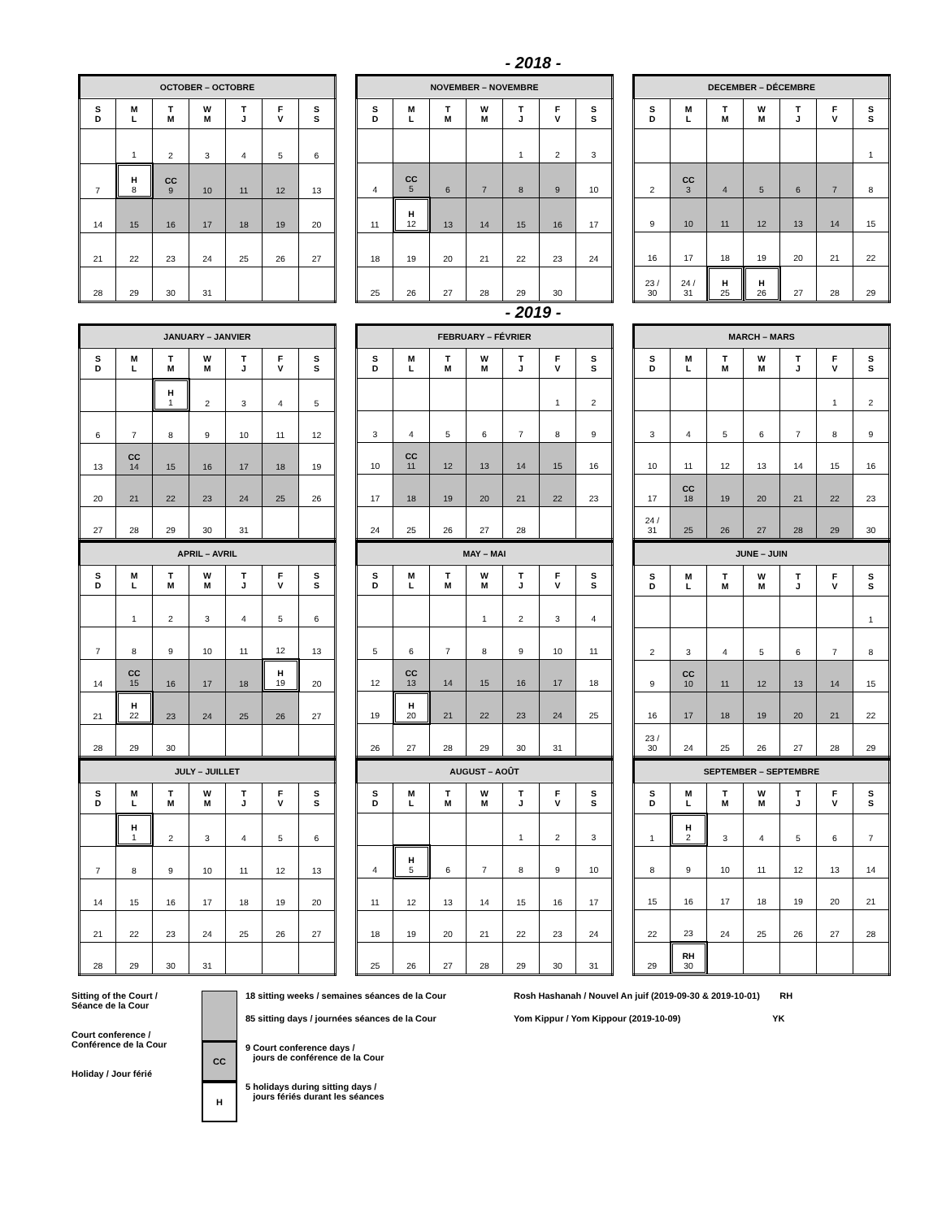- 2018 -
| OCTOBER – OCTOBRE | | | | | | |
| --- | --- | --- | --- | --- | --- | --- |
| S D | M L | T M | W M | T J | F V | S S |
| | 1 | 2 | 3 | 4 | 5 | 6 |
| 7 | H 8 | CC 9 | 10 | 11 | 12 | 13 |
| 14 | 15 | 16 | 17 | 18 | 19 | 20 |
| 21 | 22 | 23 | 24 | 25 | 26 | 27 |
| 28 | 29 | 30 | 31 | | | |
| NOVEMBER – NOVEMBRE | | | | | | |
| --- | --- | --- | --- | --- | --- | --- |
| S D | M L | T M | W M | T J | F V | S S |
| | | | | 1 | 2 | 3 |
| 4 | CC 5 | 6 | 7 | 8 | 9 | 10 |
| 11 | H 12 | 13 | 14 | 15 | 16 | 17 |
| 18 | 19 | 20 | 21 | 22 | 23 | 24 |
| 25 | 26 | 27 | 28 | 29 | 30 | |
| DECEMBER – DÉCEMBRE | | | | | | |
| --- | --- | --- | --- | --- | --- | --- |
| S D | M L | T M | W M | T J | F V | S S |
| | | | | | | 1 |
| 2 | CC 3 | 4 | 5 | 6 | 7 | 8 |
| 9 | 10 | 11 | 12 | 13 | 14 | 15 |
| 16 | 17 | 18 | 19 | 20 | 21 | 22 |
| 23 / 30 | 24 / 31 | H 25 | H 26 | 27 | 28 | 29 |
- 2019 -
| JANUARY – JANVIER | | | | | | |
| --- | --- | --- | --- | --- | --- | --- |
| S D | M L | T M | W M | T J | F V | S S |
| | | H 1 | 2 | 3 | 4 | 5 |
| 6 | 7 | 8 | 9 | 10 | 11 | 12 |
| 13 | CC 14 | 15 | 16 | 17 | 18 | 19 |
| 20 | 21 | 22 | 23 | 24 | 25 | 26 |
| 27 | 28 | 29 | 30 | 31 | | |
| FEBRUARY – FÉVRIER | | | | | | |
| --- | --- | --- | --- | --- | --- | --- |
| S D | M L | T M | W M | T J | F V | S S |
| | | | | | 1 | 2 |
| 3 | 4 | 5 | 6 | 7 | 8 | 9 |
| 10 | CC 11 | 12 | 13 | 14 | 15 | 16 |
| 17 | 18 | 19 | 20 | 21 | 22 | 23 |
| 24 | 25 | 26 | 27 | 28 | | |
| MARCH – MARS | | | | | | |
| --- | --- | --- | --- | --- | --- | --- |
| S D | M L | T M | W M | T J | F V | S S |
| | | | | | 1 | 2 |
| 3 | 4 | 5 | 6 | 7 | 8 | 9 |
| 10 | 11 | 12 | 13 | 14 | 15 | 16 |
| 17 | CC 18 | 19 | 20 | 21 | 22 | 23 |
| 24 / 31 | 25 | 26 | 27 | 28 | 29 | 30 |
| APRIL – AVRIL | | | | | | |
| --- | --- | --- | --- | --- | --- | --- |
| S D | M L | T M | W M | T J | F V | S S |
| | 1 | 2 | 3 | 4 | 5 | 6 |
| 7 | 8 | 9 | 10 | 11 | 12 | 13 |
| 14 | CC 15 | 16 | 17 | 18 | H 19 | 20 |
| 21 | H 22 | 23 | 24 | 25 | 26 | 27 |
| 28 | 29 | 30 | | | | |
| MAY – MAI | | | | | | |
| --- | --- | --- | --- | --- | --- | --- |
| S D | M L | T M | W M | T J | F V | S S |
| | | | 1 | 2 | 3 | 4 |
| 5 | 6 | 7 | 8 | 9 | 10 | 11 |
| 12 | CC 13 | 14 | 15 | 16 | 17 | 18 |
| 19 | H 20 | 21 | 22 | 23 | 24 | 25 |
| 26 | 27 | 28 | 29 | 30 | 31 | |
| JUNE – JUIN | | | | | | |
| --- | --- | --- | --- | --- | --- | --- |
| S D | M L | T M | W M | T J | F V | S S |
| | | | | | | 1 |
| 2 | 3 | 4 | 5 | 6 | 7 | 8 |
| 9 | CC 10 | 11 | 12 | 13 | 14 | 15 |
| 16 | 17 | 18 | 19 | 20 | 21 | 22 |
| 23 / 30 | 24 | 25 | 26 | 27 | 28 | 29 |
| JULY – JUILLET | | | | | | |
| --- | --- | --- | --- | --- | --- | --- |
| S D | M L | T M | W M | T J | F V | S S |
| | H 1 | 2 | 3 | 4 | 5 | 6 |
| 7 | 8 | 9 | 10 | 11 | 12 | 13 |
| 14 | 15 | 16 | 17 | 18 | 19 | 20 |
| 21 | 22 | 23 | 24 | 25 | 26 | 27 |
| 28 | 29 | 30 | 31 | | | |
| AUGUST – AOÛT | | | | | | |
| --- | --- | --- | --- | --- | --- | --- |
| S D | M L | T M | W M | T J | F V | S S |
| | | | | 1 | 2 | 3 |
| 4 | H 5 | 6 | 7 | 8 | 9 | 10 |
| 11 | 12 | 13 | 14 | 15 | 16 | 17 |
| 18 | 19 | 20 | 21 | 22 | 23 | 24 |
| 25 | 26 | 27 | 28 | 29 | 30 | 31 |
| SEPTEMBER – SEPTEMBRE | | | | | | |
| --- | --- | --- | --- | --- | --- | --- |
| S D | M L | T M | W M | T J | F V | S S |
| 1 | H 2 | 3 | 4 | 5 | 6 | 7 |
| 8 | 9 | 10 | 11 | 12 | 13 | 14 |
| 15 | 16 | 17 | 18 | 19 | 20 | 21 |
| 22 | 23 | 24 | 25 | 26 | 27 | 28 |
| 29 | RH 30 | | | | | |
Sitting of the Court /
Séance de la Cour
Court conference /
Conférence de la Cour
Holiday / Jour férié
CC
H
18 sitting weeks / semaines séances de la Cour
85 sitting days / journées séances de la Cour
9 Court conference days /
jours de conférence de la Cour
5 holidays during sitting days /
jours fériés durant les séances
Rosh Hashanah / Nouvel An juif (2019-09-30 & 2019-10-01) RH
Yom Kippur / Yom Kippour (2019-10-09) YK